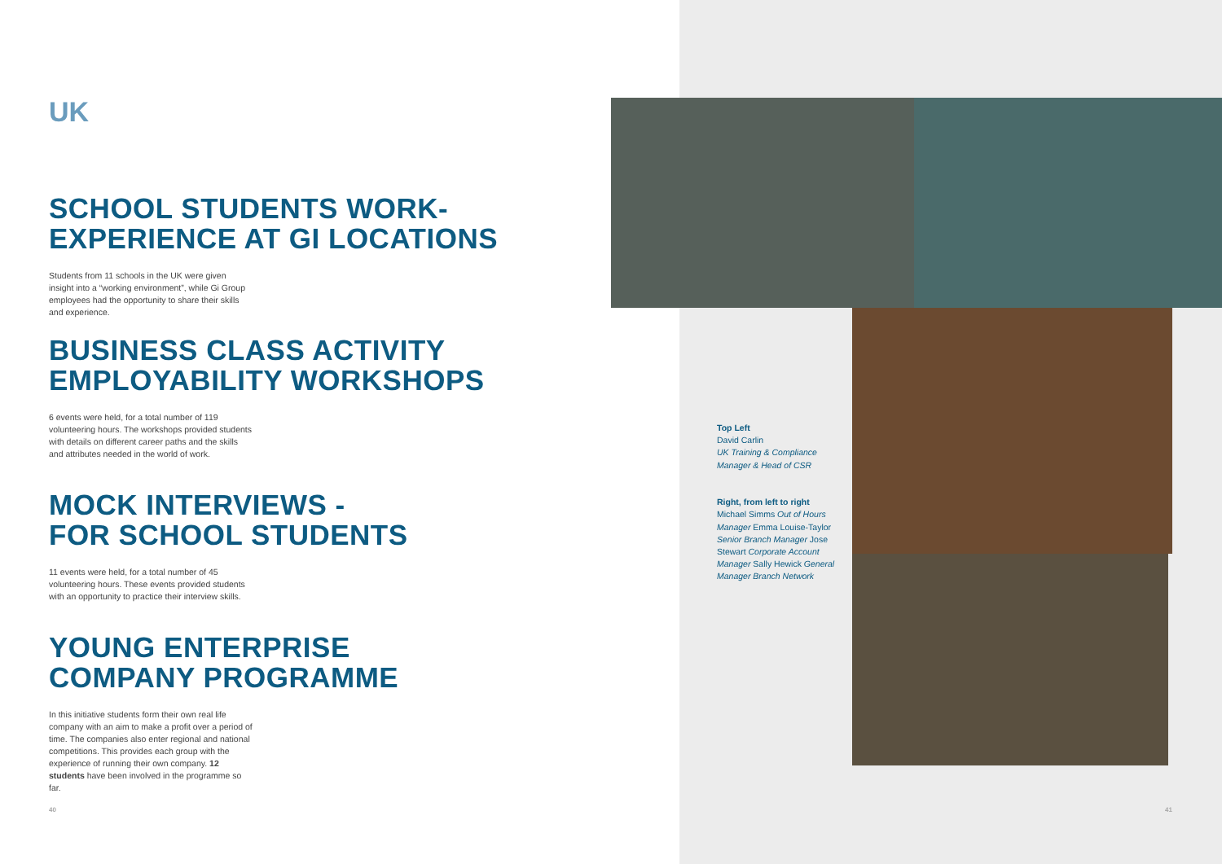UK
SCHOOL STUDENTS WORK-
EXPERIENCE AT GI LOCATIONS
Students from 11 schools in the UK were given insight into a “working environment”, while Gi Group employees had the opportunity to share their skills and experience.
BUSINESS CLASS ACTIVITY
EMPLOYABILITY WORKSHOPS
6 events were held, for a total number of 119 volunteering hours. The workshops provided students with details on different career paths and the skills and attributes needed in the world of work.
MOCK INTERVIEWS -
FOR SCHOOL STUDENTS
11 events were held, for a total number of 45 volunteering hours. These events provided students with an opportunity to practice their interview skills.
YOUNG ENTERPRISE
COMPANY PROGRAMME
In this initiative students form their own real life company with an aim to make a profit over a period of time. The companies also enter regional and national competitions. This provides each group with the experience of running their own company. 12 students have been involved in the programme so far.
Top Left
David Carlin
UK Training & Compliance Manager & Head of CSR
Right, from left to right
Michael Simms Out of Hours Manager Emma Louise-Taylor Senior Branch Manager Jose Stewart Corporate Account Manager Sally Hewick General Manager Branch Network
40 41